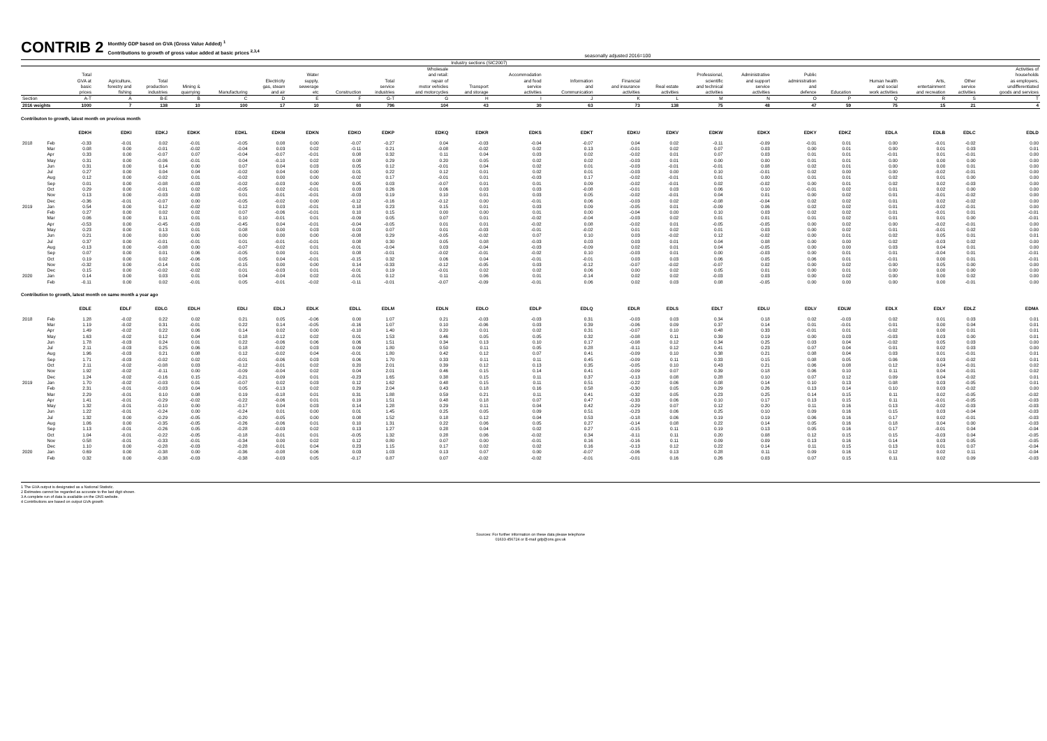CONTRIB 2 Monthly GDP based on GVA (Gross Value Added) <sup>1</sup>
Contributions to growth of gross value added at basic prices <sup>2,3,4</sup>
seasonally adjusted 2016=100
| | | | | | | | | | | | | Industry sections (SIC2007) | | | | | | | | | | | | |
| | | Total GVA at basic prices | Agriculture, forestry and fishing | Total production industries | Mining & quarrying | Manufacturing | Electricity gas, steam and air | Water supply, sewerage etc | Construction | Total service industries | Wholesale and retail: repair of motor vehicles and motorcycles | Transport and storage | Accommodation and food service activities | Information and Communication | Financial and insurance activities | Real estate activities | Professional, scientific and technical activities | Administrative and support service activities | Public administration and defence | Education | Human health and social work activities | Arts, entertainment and recreation | Other service activities | Activities of households as employers, undifferentiated goods and services |
| Section | | A-T | A | B-E | B | C | D | E | F | G-T | G | H | I | J | K | L | M | N | O | P | Q | R | S | T |
| 2016 weights | | 1000 | 7 | 138 | 10 | 100 | 17 | 10 | 60 | 796 | 104 | 43 | 30 | 63 | 73 | 138 | 75 | 48 | 47 | 59 | 75 | 15 | 21 | 4 |
| Contributon to growth, latest month on previous month | | | | | | | | | | | | | | | | | | | | | | | | |
| | | EDKH | EDKI | EDKJ | EDKK | EDKL | EDKM | EDKN | EDKO | EDKP | EDKQ | EDKR | EDKS | EDKT | EDKU | EDKV | EDKW | EDKX | EDKY | EDKZ | EDLA | EDLB | EDLC | EDLD |
| 2018 | Feb | -0.33 | -0.01 | 0.02 | -0.01 | -0.05 | 0.08 | 0.00 | -0.07 | -0.27 | 0.04 | -0.03 | -0.04 | -0.07 | 0.04 | 0.02 | -0.11 | -0.09 | -0.01 | 0.01 | 0.00 | -0.01 | -0.02 | 0.00 |
| | Mar | 0.08 | 0.00 | -0.01 | -0.02 | -0.04 | 0.03 | 0.02 | -0.11 | 0.21 | -0.08 | -0.02 | 0.02 | 0.13 | -0.01 | 0.02 | 0.07 | 0.03 | 0.00 | 0.01 | 0.00 | 0.01 | 0.03 | 0.01 |
| | Apr | 0.33 | 0.00 | -0.07 | 0.07 | -0.04 | -0.07 | -0.01 | 0.08 | 0.32 | 0.11 | 0.04 | 0.03 | 0.02 | -0.02 | 0.01 | 0.07 | 0.03 | 0.01 | 0.01 | -0.01 | 0.01 | -0.01 | 0.00 |
| | May | 0.31 | 0.00 | -0.06 | -0.01 | 0.04 | -0.10 | 0.02 | 0.08 | 0.29 | 0.20 | 0.05 | 0.02 | 0.02 | -0.03 | 0.01 | 0.00 | 0.00 | 0.01 | 0.01 | 0.00 | 0.00 | 0.00 | 0.00 |
| | Jun | 0.31 | 0.00 | 0.14 | 0.00 | 0.07 | 0.04 | 0.03 | 0.05 | 0.12 | -0.01 | 0.04 | 0.02 | 0.01 | -0.03 | -0.01 | -0.01 | 0.08 | 0.02 | 0.01 | 0.00 | 0.00 | 0.01 | 0.00 |
| | Jul | 0.27 | 0.00 | 0.04 | 0.04 | -0.02 | 0.04 | 0.00 | 0.01 | 0.22 | 0.12 | 0.01 | 0.02 | 0.01 | -0.03 | 0.00 | 0.10 | -0.01 | 0.02 | 0.00 | 0.00 | -0.02 | -0.01 | 0.00 |
| | Aug | 0.12 | 0.00 | -0.02 | 0.01 | -0.02 | 0.00 | 0.00 | -0.02 | 0.17 | -0.01 | 0.01 | -0.03 | 0.17 | -0.02 | -0.01 | 0.01 | 0.00 | 0.01 | 0.01 | 0.02 | 0.01 | 0.00 | 0.00 |
| | Sep | 0.01 | 0.00 | -0.08 | -0.03 | -0.02 | -0.03 | 0.00 | 0.05 | 0.03 | -0.07 | 0.01 | 0.01 | 0.09 | -0.02 | -0.01 | 0.02 | -0.02 | 0.00 | 0.01 | 0.02 | 0.02 | -0.03 | 0.00 |
| | Oct | 0.29 | 0.00 | -0.01 | 0.02 | -0.05 | 0.02 | -0.01 | 0.03 | 0.26 | 0.06 | 0.03 | 0.03 | -0.08 | -0.01 | 0.03 | 0.06 | 0.10 | -0.01 | 0.02 | 0.01 | 0.02 | 0.00 | 0.00 |
| | Nov | 0.13 | 0.00 | -0.03 | -0.03 | 0.01 | -0.01 | -0.01 | -0.03 | 0.19 | 0.10 | 0.01 | 0.03 | 0.05 | -0.02 | -0.01 | 0.04 | 0.01 | 0.00 | 0.02 | 0.01 | -0.01 | -0.02 | 0.00 |
| | Dec | -0.36 | -0.01 | -0.07 | 0.00 | -0.05 | -0.02 | 0.00 | -0.12 | -0.16 | -0.12 | 0.00 | -0.01 | 0.06 | -0.03 | 0.02 | -0.08 | -0.04 | 0.02 | 0.02 | 0.01 | 0.02 | -0.02 | 0.00 |
| 2019 | Jan | 0.54 | 0.00 | 0.12 | -0.02 | 0.12 | 0.03 | -0.01 | 0.18 | 0.23 | 0.15 | 0.01 | 0.03 | 0.09 | -0.05 | 0.01 | -0.09 | 0.06 | 0.02 | 0.02 | 0.01 | -0.02 | -0.01 | 0.00 |
| | Feb | 0.27 | 0.00 | 0.02 | 0.02 | 0.07 | -0.06 | -0.01 | 0.10 | 0.15 | 0.00 | 0.00 | 0.01 | 0.00 | -0.04 | 0.00 | 0.10 | 0.03 | 0.02 | 0.02 | 0.01 | -0.01 | 0.01 | -0.01 |
| | Mar | 0.06 | 0.00 | 0.11 | 0.01 | 0.10 | -0.01 | 0.01 | -0.09 | 0.05 | 0.07 | 0.01 | -0.02 | -0.04 | -0.03 | 0.02 | 0.01 | 0.01 | 0.01 | 0.02 | 0.01 | 0.01 | 0.00 | -0.01 |
| | Apr | -0.53 | 0.00 | -0.45 | -0.03 | -0.45 | 0.04 | -0.01 | -0.04 | -0.05 | 0.01 | 0.01 | -0.02 | 0.08 | -0.02 | 0.01 | -0.05 | -0.05 | 0.00 | 0.02 | 0.00 | -0.02 | -0.01 | 0.00 |
| | May | 0.23 | 0.00 | 0.13 | 0.01 | 0.08 | 0.00 | 0.03 | 0.03 | 0.07 | 0.01 | -0.03 | -0.01 | -0.02 | 0.01 | 0.02 | 0.01 | 0.03 | 0.00 | 0.02 | 0.01 | -0.01 | 0.02 | 0.00 |
| | Jun | 0.21 | 0.00 | 0.00 | 0.00 | 0.00 | 0.00 | 0.00 | -0.08 | 0.29 | -0.05 | -0.02 | 0.07 | 0.10 | 0.03 | -0.02 | 0.12 | -0.02 | 0.00 | 0.01 | 0.02 | 0.05 | 0.01 | 0.01 |
| | Jul | 0.37 | 0.00 | -0.01 | -0.01 | 0.01 | -0.01 | -0.01 | 0.08 | 0.30 | 0.05 | 0.08 | -0.03 | 0.03 | 0.03 | 0.01 | 0.04 | 0.08 | 0.00 | 0.00 | 0.02 | -0.03 | 0.02 | 0.00 |
| | Aug | -0.13 | 0.00 | -0.08 | 0.00 | -0.07 | -0.02 | 0.01 | -0.01 | -0.04 | 0.03 | -0.04 | -0.03 | -0.09 | 0.02 | 0.01 | 0.04 | -0.05 | 0.00 | 0.00 | 0.03 | 0.04 | 0.01 | 0.00 |
| | Sep | 0.07 | 0.00 | 0.01 | 0.06 | -0.05 | 0.00 | 0.01 | 0.08 | -0.01 | -0.02 | -0.01 | -0.02 | 0.10 | -0.03 | 0.01 | 0.00 | -0.03 | 0.00 | 0.01 | 0.01 | -0.04 | 0.01 | -0.01 |
| | Oct | 0.19 | 0.00 | 0.02 | -0.06 | 0.05 | 0.04 | -0.01 | -0.15 | 0.32 | 0.06 | 0.04 | -0.01 | -0.01 | 0.03 | 0.03 | 0.06 | 0.05 | 0.06 | 0.01 | -0.01 | 0.00 | 0.01 | -0.01 |
| | Nov | -0.32 | 0.00 | -0.14 | 0.01 | -0.15 | 0.00 | 0.00 | 0.14 | -0.33 | -0.12 | -0.05 | 0.03 | -0.12 | -0.07 | -0.02 | -0.07 | 0.02 | 0.00 | 0.02 | 0.00 | 0.05 | 0.00 | 0.00 |
| | Dec | 0.15 | 0.00 | -0.02 | -0.02 | 0.01 | -0.03 | 0.01 | -0.01 | 0.19 | -0.01 | 0.02 | 0.02 | 0.06 | 0.00 | 0.02 | 0.05 | 0.01 | 0.00 | 0.01 | 0.00 | 0.00 | 0.00 | 0.00 |
| 2020 | Jan | 0.14 | 0.00 | 0.03 | 0.01 | 0.04 | -0.04 | 0.02 | -0.01 | 0.12 | 0.11 | 0.06 | 0.01 | -0.14 | 0.02 | 0.02 | -0.03 | 0.03 | 0.00 | 0.02 | 0.00 | 0.00 | 0.02 | 0.00 |
| | Feb | -0.11 | 0.00 | 0.02 | -0.01 | 0.05 | -0.01 | -0.02 | -0.11 | -0.01 | -0.07 | -0.09 | -0.01 | 0.06 | 0.02 | 0.03 | 0.08 | -0.05 | 0.00 | 0.00 | 0.00 | 0.00 | -0.01 | 0.00 |
| Contribution to growth, latest month on same month a year ago | | | | | | | | | | | | | | | | | | | | | | | | |
| | | EDLE | EDLF | EDLG | EDLH | EDLI | EDLJ | EDLK | EDLL | EDLM | EDLN | EDLO | EDLP | EDLQ | EDLR | EDLS | EDLT | EDLU | EDLV | EDLW | EDLX | EDLY | EDLZ | EDMA |
| 2018 | Feb | 1.28 | -0.02 | 0.22 | 0.02 | 0.21 | 0.05 | -0.06 | 0.00 | 1.07 | 0.21 | -0.03 | -0.03 | 0.31 | -0.03 | 0.03 | 0.34 | 0.18 | 0.02 | -0.03 | 0.02 | 0.01 | 0.03 | 0.01 |
| | Mar | 1.19 | -0.02 | 0.31 | -0.01 | 0.22 | 0.14 | -0.05 | -0.16 | 1.07 | 0.10 | -0.06 | 0.03 | 0.39 | -0.06 | 0.09 | 0.37 | 0.14 | 0.01 | -0.01 | 0.01 | 0.00 | 0.04 | 0.01 |
| | Apr | 1.49 | -0.02 | 0.22 | 0.06 | 0.14 | 0.02 | 0.00 | -0.10 | 1.40 | 0.20 | 0.01 | 0.02 | 0.31 | -0.07 | 0.10 | 0.48 | 0.33 | -0.01 | 0.01 | -0.02 | 0.00 | 0.01 | 0.01 |
| | May | 1.63 | -0.02 | 0.12 | 0.04 | 0.18 | -0.12 | 0.02 | 0.01 | 1.53 | 0.46 | 0.05 | 0.05 | 0.32 | -0.08 | 0.11 | 0.39 | 0.19 | 0.00 | 0.03 | -0.03 | 0.03 | 0.00 | 0.01 |
| | Jun | 1.78 | -0.03 | 0.24 | 0.01 | 0.22 | -0.06 | 0.06 | 0.06 | 1.51 | 0.34 | 0.13 | 0.10 | 0.17 | -0.08 | 0.12 | 0.34 | 0.25 | 0.03 | 0.04 | -0.02 | 0.05 | 0.03 | 0.00 |
| | Jul | 2.11 | -0.03 | 0.25 | 0.06 | 0.18 | -0.02 | 0.03 | 0.09 | 1.80 | 0.50 | 0.11 | 0.05 | 0.28 | -0.11 | 0.12 | 0.41 | 0.23 | 0.07 | 0.04 | 0.01 | 0.02 | 0.03 | 0.00 |
| | Aug | 1.96 | -0.03 | 0.21 | 0.08 | 0.12 | -0.02 | 0.04 | -0.01 | 1.80 | 0.42 | 0.12 | 0.07 | 0.41 | -0.09 | 0.10 | 0.38 | 0.21 | 0.08 | 0.04 | 0.03 | 0.01 | -0.01 | 0.01 |
| | Sep | 1.71 | -0.03 | -0.02 | 0.02 | -0.01 | -0.06 | 0.03 | 0.06 | 1.70 | 0.33 | 0.11 | 0.11 | 0.45 | -0.09 | 0.11 | 0.33 | 0.15 | 0.08 | 0.05 | 0.06 | 0.03 | -0.02 | 0.01 |
| | Oct | 2.11 | -0.02 | -0.08 | 0.03 | -0.12 | -0.01 | 0.02 | 0.20 | 2.01 | 0.39 | 0.12 | 0.13 | 0.35 | -0.05 | 0.10 | 0.43 | 0.21 | 0.06 | 0.08 | 0.12 | 0.04 | -0.01 | 0.02 |
| | Nov | 1.92 | -0.02 | -0.11 | 0.00 | -0.09 | -0.04 | 0.02 | 0.04 | 2.01 | 0.46 | 0.15 | 0.14 | 0.41 | -0.09 | 0.07 | 0.39 | 0.18 | 0.06 | 0.10 | 0.11 | 0.04 | -0.01 | 0.02 |
| | Dec | 1.24 | -0.02 | -0.16 | 0.15 | -0.21 | -0.09 | 0.01 | -0.23 | 1.65 | 0.38 | 0.15 | 0.11 | 0.37 | -0.13 | 0.08 | 0.28 | 0.10 | 0.07 | 0.12 | 0.09 | 0.04 | -0.02 | 0.01 |
| 2019 | Jan | 1.70 | -0.02 | -0.03 | 0.01 | -0.07 | 0.02 | 0.03 | 0.12 | 1.62 | 0.48 | 0.15 | 0.11 | 0.51 | -0.22 | 0.06 | 0.08 | 0.14 | 0.10 | 0.13 | 0.08 | 0.03 | -0.05 | 0.01 |
| | Feb | 2.31 | -0.01 | -0.03 | 0.04 | 0.05 | -0.13 | 0.02 | 0.29 | 2.04 | 0.43 | 0.18 | 0.16 | 0.58 | -0.30 | 0.05 | 0.29 | 0.26 | 0.13 | 0.14 | 0.10 | 0.03 | -0.02 | 0.00 |
| | Mar | 2.29 | -0.01 | 0.10 | 0.08 | 0.19 | -0.18 | 0.01 | 0.31 | 1.88 | 0.59 | 0.21 | 0.11 | 0.41 | -0.32 | 0.05 | 0.23 | 0.25 | 0.14 | 0.15 | 0.11 | 0.02 | -0.05 | -0.02 |
| | Apr | 1.41 | -0.01 | -0.29 | -0.02 | -0.22 | -0.06 | 0.01 | 0.19 | 1.51 | 0.48 | 0.18 | 0.07 | 0.47 | -0.33 | 0.06 | 0.10 | 0.17 | 0.13 | 0.15 | 0.11 | -0.01 | -0.05 | -0.03 |
| | May | 1.32 | -0.01 | -0.10 | 0.00 | -0.17 | 0.04 | 0.03 | 0.14 | 1.28 | 0.29 | 0.11 | 0.04 | 0.42 | -0.29 | 0.07 | 0.12 | 0.20 | 0.11 | 0.16 | 0.13 | -0.02 | -0.03 | -0.03 |
| | Jun | 1.22 | -0.01 | -0.24 | 0.00 | -0.24 | 0.01 | 0.00 | 0.01 | 1.45 | 0.25 | 0.05 | 0.09 | 0.51 | -0.23 | 0.06 | 0.25 | 0.10 | 0.09 | 0.16 | 0.15 | 0.03 | -0.04 | -0.03 |
| | Jul | 1.32 | 0.00 | -0.29 | -0.05 | -0.20 | -0.05 | 0.00 | 0.08 | 1.52 | 0.18 | 0.12 | 0.04 | 0.53 | -0.18 | 0.06 | 0.19 | 0.19 | 0.06 | 0.16 | 0.17 | 0.02 | -0.01 | -0.03 |
| | Aug | 1.06 | 0.00 | -0.35 | -0.05 | -0.26 | -0.06 | 0.01 | 0.10 | 1.31 | 0.22 | 0.06 | 0.05 | 0.27 | -0.14 | 0.08 | 0.22 | 0.14 | 0.05 | 0.16 | 0.18 | 0.04 | 0.00 | -0.03 |
| | Sep | 1.13 | -0.01 | -0.26 | 0.05 | -0.28 | -0.03 | 0.02 | 0.13 | 1.27 | 0.28 | 0.04 | 0.02 | 0.27 | -0.15 | 0.11 | 0.19 | 0.13 | 0.05 | 0.16 | 0.17 | -0.01 | 0.04 | -0.04 |
| | Oct | 1.04 | -0.01 | -0.22 | -0.05 | -0.18 | -0.01 | 0.01 | -0.05 | 1.32 | 0.28 | 0.06 | -0.02 | 0.34 | -0.11 | 0.11 | 0.20 | 0.08 | 0.12 | 0.15 | 0.15 | -0.03 | 0.04 | -0.05 |
| | Nov | 0.58 | -0.01 | -0.33 | -0.01 | -0.34 | 0.00 | 0.02 | 0.12 | 0.80 | 0.07 | 0.00 | -0.01 | 0.16 | -0.16 | 0.11 | 0.09 | 0.09 | 0.13 | 0.16 | 0.14 | 0.03 | 0.05 | -0.05 |
| | Dec | 1.10 | 0.00 | -0.28 | -0.03 | -0.28 | -0.01 | 0.04 | 0.23 | 1.15 | 0.17 | 0.02 | 0.02 | 0.16 | -0.13 | 0.12 | 0.22 | 0.14 | 0.11 | 0.15 | 0.13 | 0.01 | 0.07 | -0.04 |
| 2020 | Jan | 0.69 | 0.00 | -0.38 | 0.00 | -0.36 | -0.08 | 0.06 | 0.03 | 1.03 | 0.13 | 0.07 | 0.00 | -0.07 | -0.06 | 0.13 | 0.28 | 0.11 | 0.09 | 0.16 | 0.12 | 0.02 | 0.11 | -0.04 |
| | Feb | 0.32 | 0.00 | -0.38 | -0.03 | -0.38 | -0.03 | 0.05 | -0.17 | 0.87 | 0.07 | -0.02 | -0.02 | -0.01 | -0.01 | 0.16 | 0.26 | 0.03 | 0.07 | 0.15 | 0.11 | 0.02 | 0.09 | -0.03 |
1 The GVA output is designated as a National Statistic.
2 Estimates cannot be regarded as accurate to the last digit shown.
3 A complete run of data is available on the ONS website.
4 Contributions are based on output GVA growth
Sources: For further information on these data please telephone
01633 456724 or E-mail gdp@ons.gov.uk